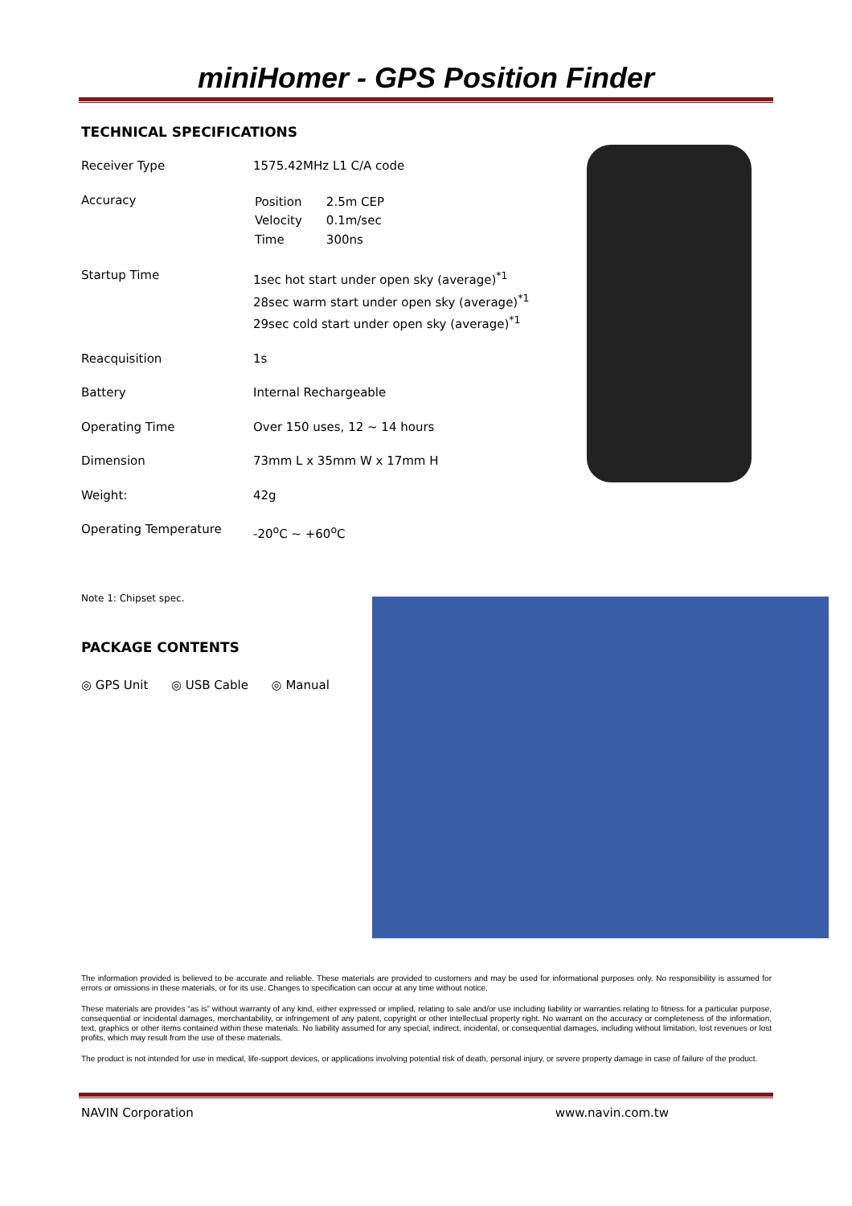miniHomer - GPS Position Finder
TECHNICAL SPECIFICATIONS
| Receiver Type | 1575.42MHz L1 C/A code |
| Accuracy | / Position / 2.5m CEP / / Velocity / 0.1m/sec / / Time / 300ns / |
| Startup Time | 1sec hot start under open sky (average)<sup>*1</sup> 28sec warm start under open sky (average)<sup>*1</sup> 29sec cold start under open sky (average)<sup>*1</sup> |
| Reacquisition | 1s |
| Battery | Internal Rechargeable |
| Operating Time | Over 150 uses, 12 ~ 14 hours |
| Dimension | 73mm L x 35mm W x 17mm H |
| Weight: | 42g |
| Operating Temperature | -20<sup>o</sup>C ~ +60<sup>o</sup>C |
Note 1: Chipset spec.
PACKAGE CONTENTS
◎ GPS Unit ◎ USB Cable ◎ Manual
The information provided is believed to be accurate and reliable. These materials are provided to customers and may be used for informational purposes only. No responsibility is assumed for errors or omissions in these materials, or for its use. Changes to specification can occur at any time without notice.
These materials are provides “as is” without warranty of any kind, either expressed or implied, relating to sale and/or use including liability or warranties relating to fitness for a particular purpose, consequential or incidental damages, merchantability, or infringement of any patent, copyright or other intellectual property right. No warrant on the accuracy or completeness of the information, text, graphics or other items contained within these materials. No liability assumed for any special, indirect, incidental, or consequential damages, including without limitation, lost revenues or lost profits, which may result from the use of these materials.
The product is not intended for use in medical, life-support devices, or applications involving potential risk of death, personal injury, or severe property damage in case of failure of the product.
NAVIN Corporation www.navin.com.tw